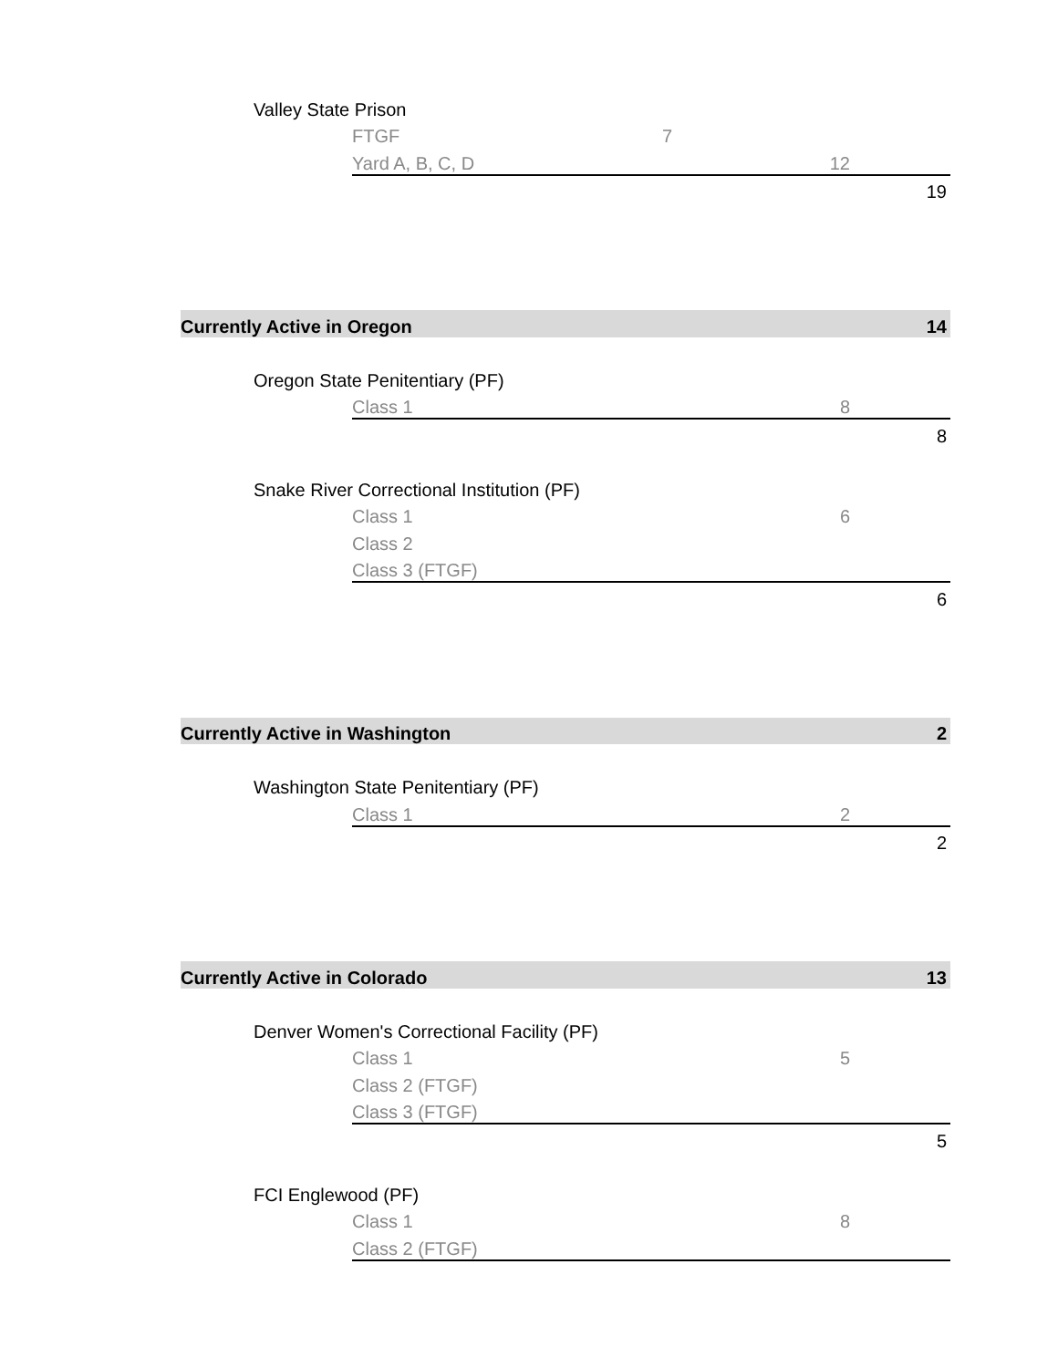| | Valley State Prison | | | | | |
| | | FTGF | 7 | | | |
| | | Yard A, B, C, D | | 12 | | |
| | | | | | 19 | |
| Currently Active in Oregon | | | | | 14 | |
| | Oregon State Penitentiary (PF) | | | | | |
| | | Class 1 | | 8 | | |
| | | | | | 8 | |
| | Snake River Correctional Institution (PF) | | | | | |
| | | Class 1 | | 6 | | |
| | | Class 2 | | | | |
| | | Class 3 (FTGF) | | | | |
| | | | | | 6 | |
| Currently Active in Washington | | | | | 2 | |
| | Washington State Penitentiary (PF) | | | | | |
| | | Class 1 | | 2 | | |
| | | | | | 2 | |
| Currently Active in Colorado | | | | | 13 | |
| | Denver Women's Correctional Facility (PF) | | | | | |
| | | Class 1 | | 5 | | |
| | | Class 2 (FTGF) | | | | |
| | | Class 3 (FTGF) | | | | |
| | | | | | 5 | |
| | FCI Englewood (PF) | | | | | |
| | | Class 1 | | 8 | | |
| | | Class 2 (FTGF) | | | | |